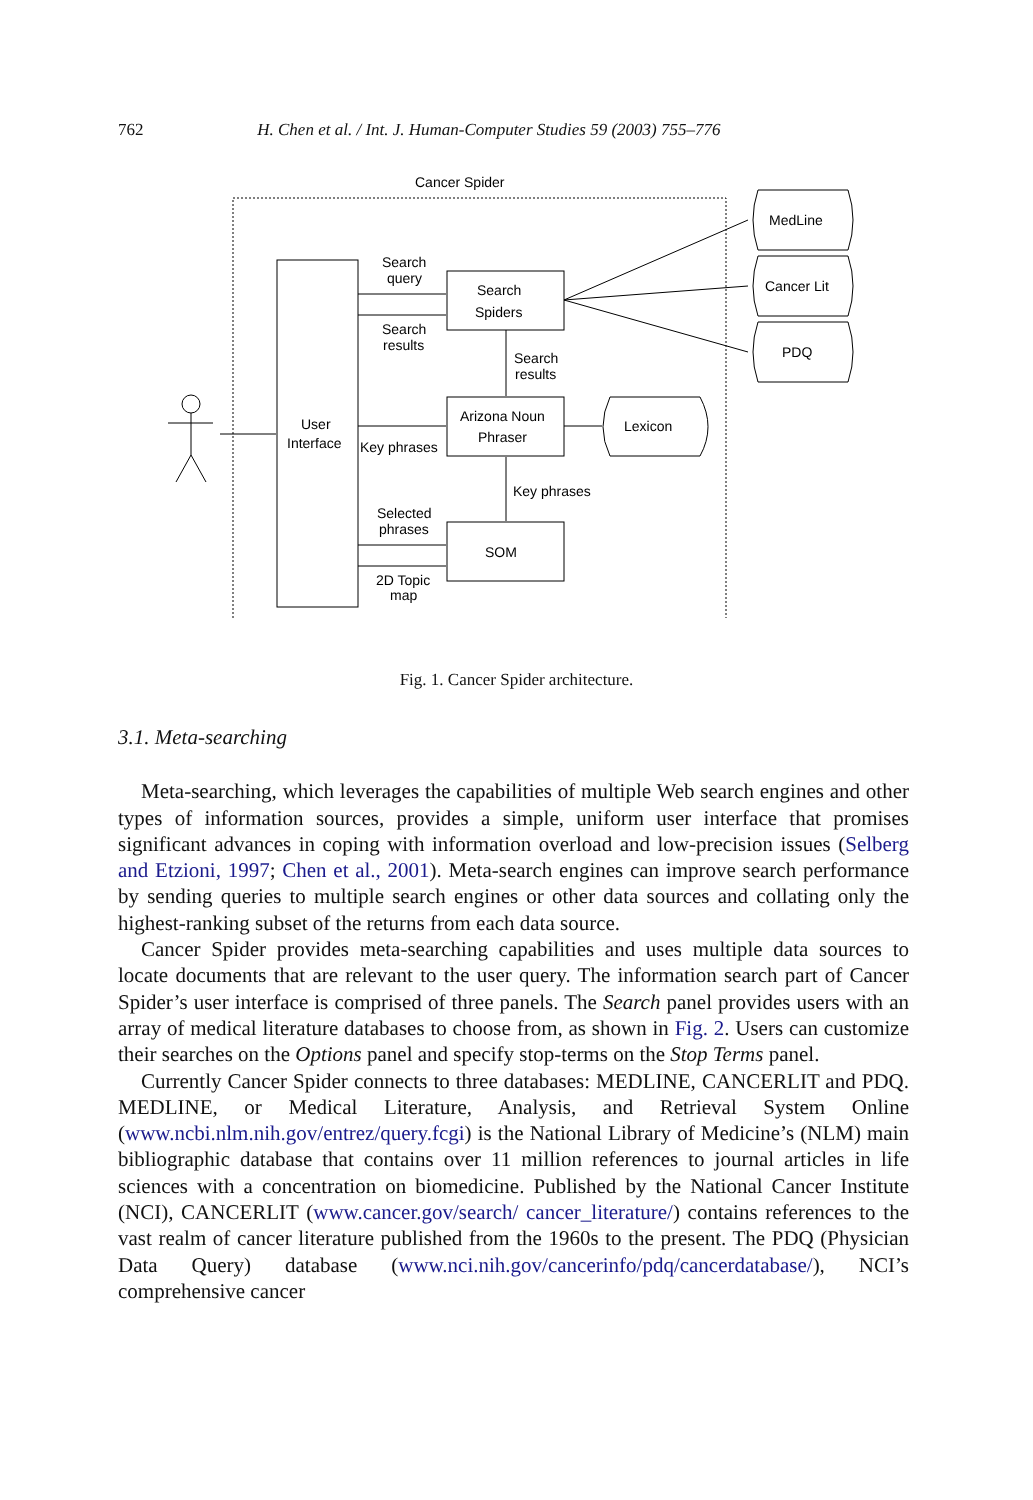762 H. Chen et al. / Int. J. Human-Computer Studies 59 (2003) 755–776
Cancer Spider
MedLine
Cancer Lit
PDQ
Search
query
Search
Spiders
Search
results
Search
results
Arizona Noun
Phraser
Lexicon
User
Interface
Key phrases
Key phrases
Selected
phrases
SOM
2D Topic
map
Fig. 1. Cancer Spider architecture.
3.1. Meta-searching
Meta-searching, which leverages the capabilities of multiple Web search engines and other types of information sources, provides a simple, uniform user interface that promises significant advances in coping with information overload and low-precision issues (Selberg and Etzioni, 1997; Chen et al., 2001). Meta-search engines can improve search performance by sending queries to multiple search engines or other data sources and collating only the highest-ranking subset of the returns from each data source.
Cancer Spider provides meta-searching capabilities and uses multiple data sources to locate documents that are relevant to the user query. The information search part of Cancer Spider’s user interface is comprised of three panels. The Search panel provides users with an array of medical literature databases to choose from, as shown in Fig. 2. Users can customize their searches on the Options panel and specify stop-terms on the Stop Terms panel.
Currently Cancer Spider connects to three databases: MEDLINE, CANCERLIT and PDQ. MEDLINE, or Medical Literature, Analysis, and Retrieval System Online (www.ncbi.nlm.nih.gov/entrez/query.fcgi) is the National Library of Medicine’s (NLM) main bibliographic database that contains over 11 million references to journal articles in life sciences with a concentration on biomedicine. Published by the National Cancer Institute (NCI), CANCERLIT (www.cancer.gov/search/ cancer_literature/) contains references to the vast realm of cancer literature published from the 1960s to the present. The PDQ (Physician Data Query) database (www.nci.nih.gov/cancerinfo/pdq/cancerdatabase/), NCI’s comprehensive cancer